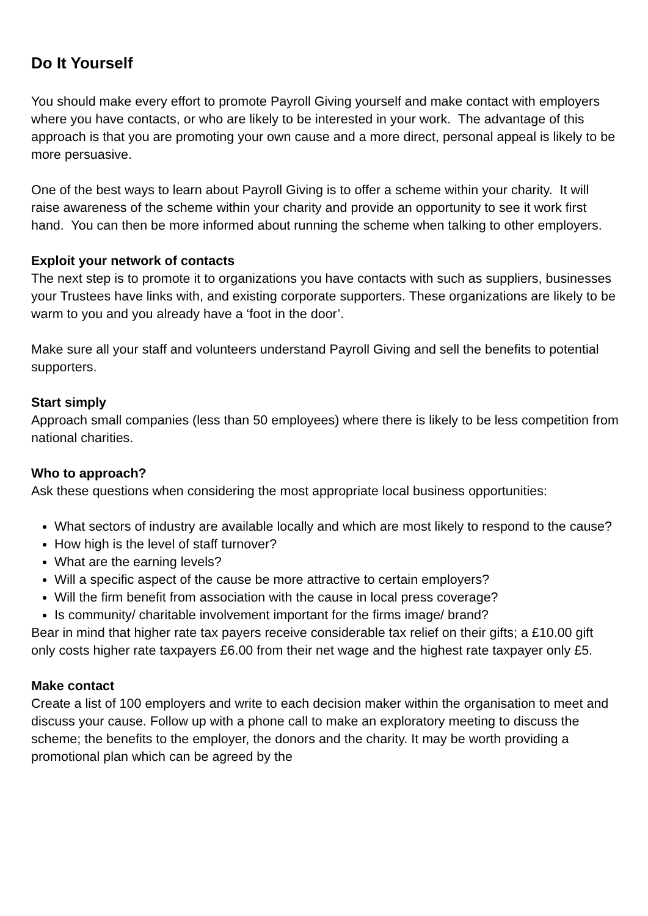Do It Yourself
You should make every effort to promote Payroll Giving yourself and make contact with employers where you have contacts, or who are likely to be interested in your work. The advantage of this approach is that you are promoting your own cause and a more direct, personal appeal is likely to be more persuasive.
One of the best ways to learn about Payroll Giving is to offer a scheme within your charity. It will raise awareness of the scheme within your charity and provide an opportunity to see it work first hand. You can then be more informed about running the scheme when talking to other employers.
Exploit your network of contacts
The next step is to promote it to organizations you have contacts with such as suppliers, businesses your Trustees have links with, and existing corporate supporters. These organizations are likely to be warm to you and you already have a ‘foot in the door’.
Make sure all your staff and volunteers understand Payroll Giving and sell the benefits to potential supporters.
Start simply
Approach small companies (less than 50 employees) where there is likely to be less competition from national charities.
Who to approach?
Ask these questions when considering the most appropriate local business opportunities:
What sectors of industry are available locally and which are most likely to respond to the cause?
How high is the level of staff turnover?
What are the earning levels?
Will a specific aspect of the cause be more attractive to certain employers?
Will the firm benefit from association with the cause in local press coverage?
Is community/ charitable involvement important for the firms image/ brand?
Bear in mind that higher rate tax payers receive considerable tax relief on their gifts; a £10.00 gift only costs higher rate taxpayers £6.00 from their net wage and the highest rate taxpayer only £5.
Make contact
Create a list of 100 employers and write to each decision maker within the organisation to meet and discuss your cause. Follow up with a phone call to make an exploratory meeting to discuss the scheme; the benefits to the employer, the donors and the charity. It may be worth providing a promotional plan which can be agreed by the